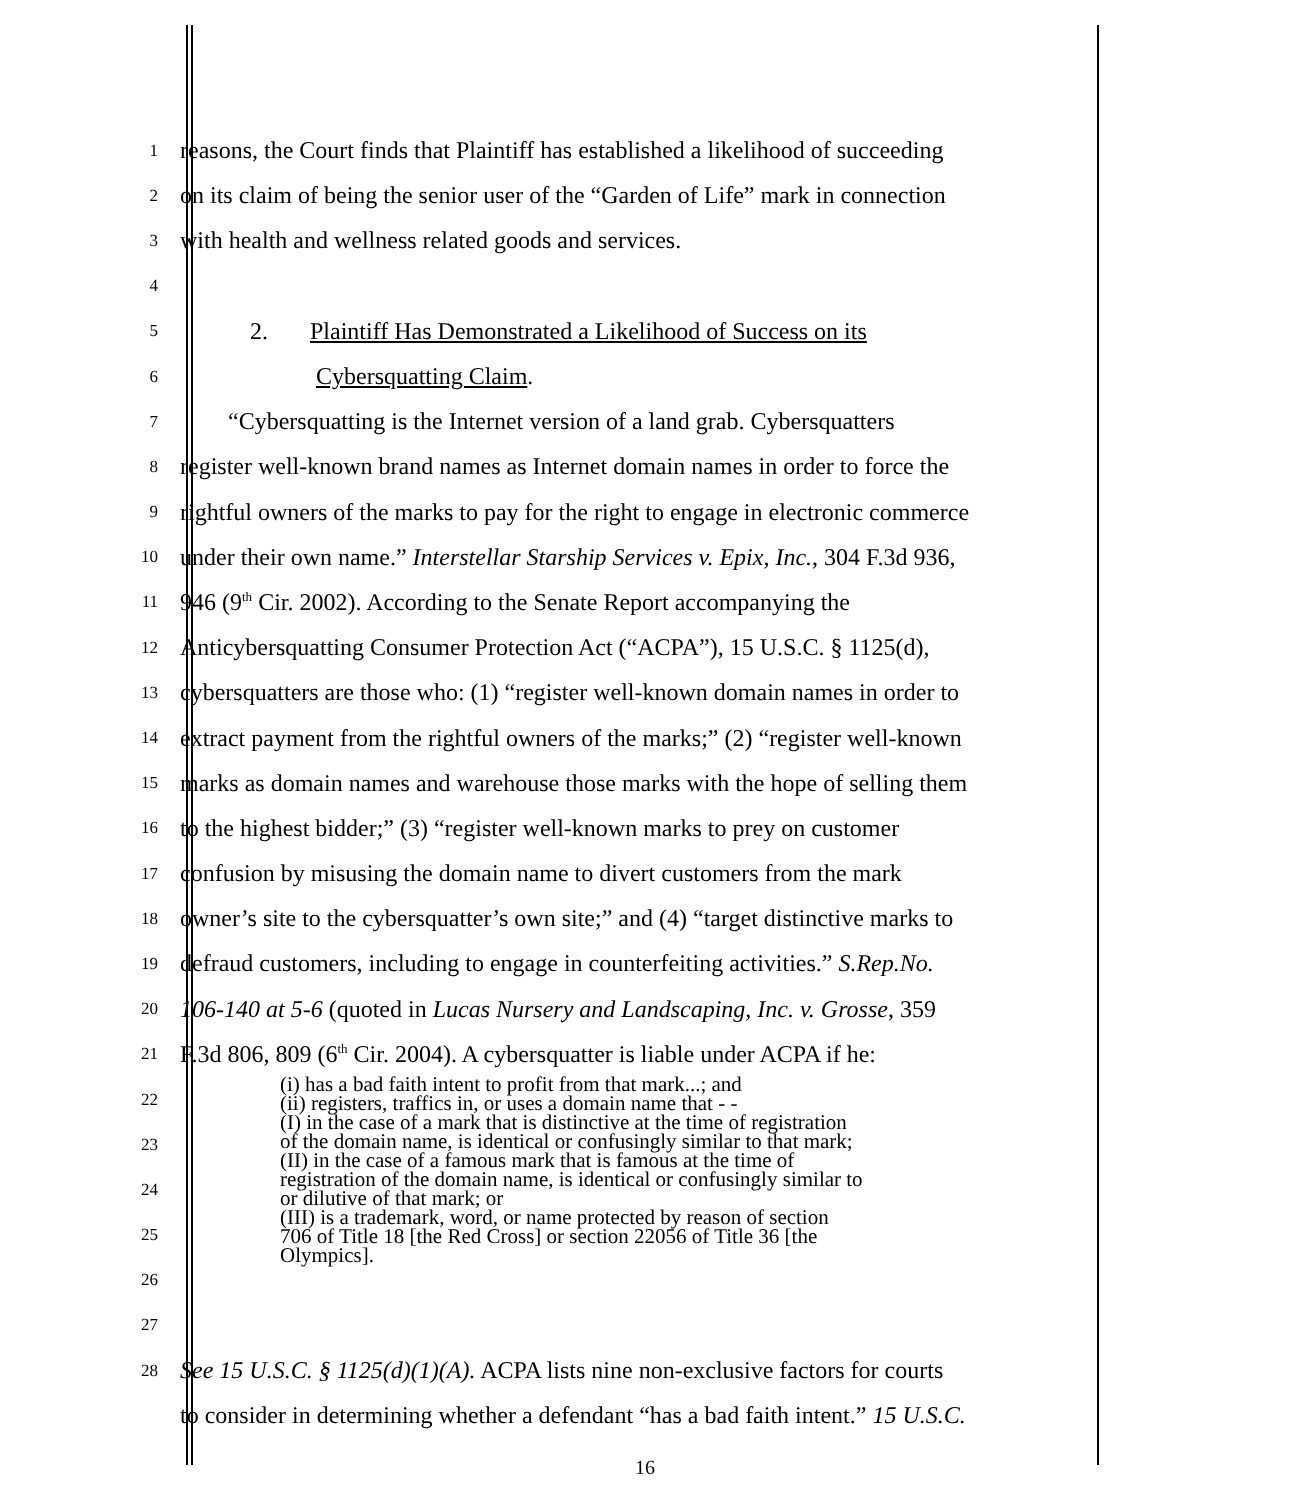1
reasons, the Court finds that Plaintiff has established a likelihood of succeeding
2
on its claim of being the senior user of the “Garden of Life” mark in connection
3
with health and wellness related goods and services.
4
5
2. Plaintiff Has Demonstrated a Likelihood of Success on its
6
Cybersquatting Claim.
7
“Cybersquatting is the Internet version of a land grab. Cybersquatters
8
register well-known brand names as Internet domain names in order to force the
9
rightful owners of the marks to pay for the right to engage in electronic commerce
10
under their own name.” Interstellar Starship Services v. Epix, Inc., 304 F.3d 936,
11
946 (9<sup>th</sup> Cir. 2002). According to the Senate Report accompanying the
12
Anticybersquatting Consumer Protection Act (“ACPA”), 15 U.S.C. § 1125(d),
13
cybersquatters are those who: (1) “register well-known domain names in order to
14
extract payment from the rightful owners of the marks;” (2) “register well-known
15
marks as domain names and warehouse those marks with the hope of selling them
16
to the highest bidder;” (3) “register well-known marks to prey on customer
17
confusion by misusing the domain name to divert customers from the mark
18
owner’s site to the cybersquatter’s own site;” and (4) “target distinctive marks to
19
defraud customers, including to engage in counterfeiting activities.” S.Rep.No.
20
106-140 at 5-6 (quoted in Lucas Nursery and Landscaping, Inc. v. Grosse, 359
21
F.3d 806, 809 (6<sup>th</sup> Cir. 2004). A cybersquatter is liable under ACPA if he:
22
23
24
25
26
27
28
See 15 U.S.C. § 1125(d)(1)(A). ACPA lists nine non-exclusive factors for courts
to consider in determining whether a defendant “has a bad faith intent.” 15 U.S.C.
(i) has a bad faith intent to profit from that mark...; and
(ii) registers, traffics in, or uses a domain name that - -
(I) in the case of a mark that is distinctive at the time of registration
of the domain name, is identical or confusingly similar to that mark;
(II) in the case of a famous mark that is famous at the time of
registration of the domain name, is identical or confusingly similar to
or dilutive of that mark; or
(III) is a trademark, word, or name protected by reason of section
706 of Title 18 [the Red Cross] or section 22056 of Title 36 [the
Olympics].
16